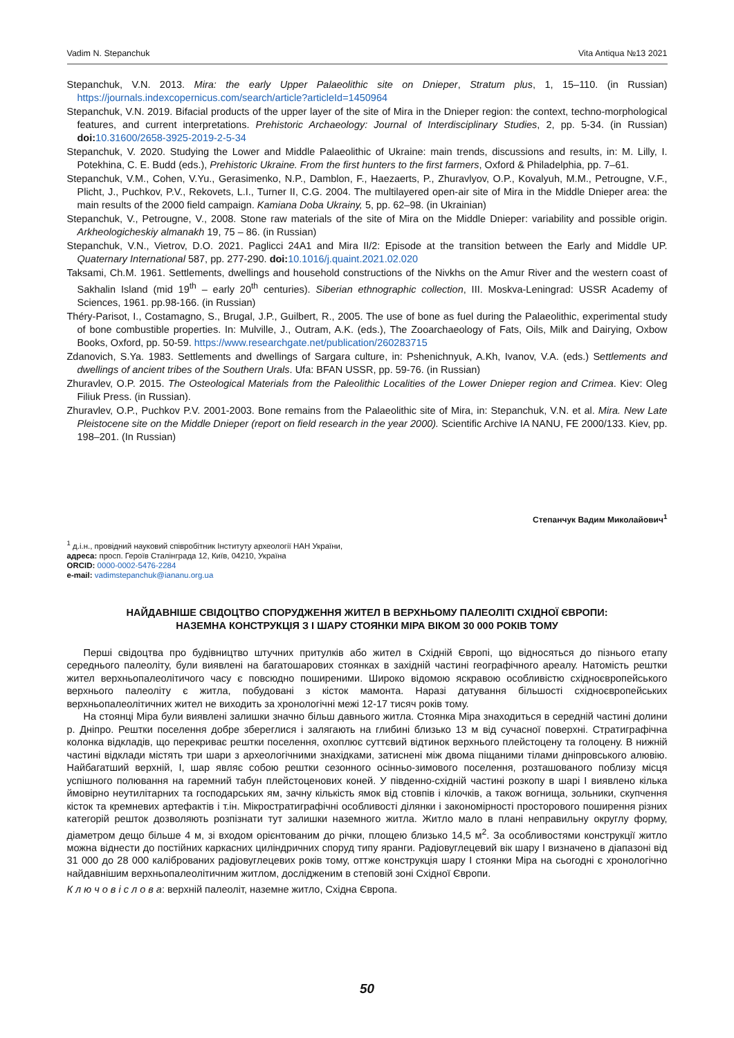Vadim N. Stepanchuk Vita Antiqua №13 2021
Stepanchuk, V.N. 2013. Mira: the early Upper Palaeolithic site on Dnieper, Stratum plus, 1, 15–110. (in Russian) https://journals.indexcopernicus.com/search/article?articleId=1450964
Stepanchuk, V.N. 2019. Bifacial products of the upper layer of the site of Mira in the Dnieper region: the context, techno-morphological features, and current interpretations. Prehistoric Archaeology: Journal of Interdisciplinary Studies, 2, pp. 5-34. (in Russian) doi: 10.31600/2658-3925-2019-2-5-34
Stepanchuk, V. 2020. Studying the Lower and Middle Palaeolithic of Ukraine: main trends, discussions and results, in: M. Lilly, I. Potekhina, C. E. Budd (eds.), Prehistoric Ukraine. From the first hunters to the first farmers, Oxford & Philadelphia, pp. 7–61.
Stepanchuk, V.M., Cohen, V.Yu., Gerasimenko, N.P., Damblon, F., Haezaerts, P., Zhuravlyov, O.P., Kovalyuh, M.M., Petrougne, V.F., Plicht, J., Puchkov, P.V., Rekovets, L.I., Turner II, C.G. 2004. The multilayered open-air site of Mira in the Middle Dnieper area: the main results of the 2000 field campaign. Kamiana Doba Ukrainy, 5, pp. 62–98. (in Ukrainian)
Stepanchuk, V., Petrougne, V., 2008. Stone raw materials of the site of Mira on the Middle Dnieper: variability and possible origin. Arkheologicheskiy almanakh 19, 75 – 86. (in Russian)
Stepanchuk, V.N., Vietrov, D.O. 2021. Paglicci 24A1 and Mira II/2: Episode at the transition between the Early and Middle UP. Quaternary International 587, pp. 277-290. doi: 10.1016/j.quaint.2021.02.020
Taksami, Ch.M. 1961. Settlements, dwellings and household constructions of the Nivkhs on the Amur River and the western coast of Sakhalin Island (mid 19<sup>th</sup> – early 20<sup>th</sup> centuries). Siberian ethnographic collection, III. Moskva-Leningrad: USSR Academy of Sciences, 1961. pp.98-166. (in Russian)
Théry-Parisot, I., Costamagno, S., Brugal, J.P., Guilbert, R., 2005. The use of bone as fuel during the Palaeolithic, experimental study of bone combustible properties. In: Mulville, J., Outram, A.K. (eds.), The Zooarchaeology of Fats, Oils, Milk and Dairying, Oxbow Books, Oxford, pp. 50-59. https://www.researchgate.net/publication/260283715
Zdanovich, S.Ya. 1983. Settlements and dwellings of Sargara culture, in: Pshenichnyuk, A.Kh, Ivanov, V.A. (eds.) Settlements and dwellings of ancient tribes of the Southern Urals. Ufa: BFAN USSR, pp. 59-76. (in Russian)
Zhuravlev, O.P. 2015. The Osteological Materials from the Paleolithic Localities of the Lower Dnieper region and Crimea. Kiev: Oleg Filiuk Press. (in Russian).
Zhuravlev, O.P., Puchkov P.V. 2001-2003. Bone remains from the Palaeolithic site of Mira, in: Stepanchuk, V.N. et al. Mira. New Late Pleistocene site on the Middle Dnieper (report on field research in the year 2000). Scientific Archive IA NANU, FE 2000/133. Kiev, pp. 198–201. (In Russian)
Степанчук Вадим Миколайович<sup>1</sup>
<sup>1</sup> д.і.н., провідний науковий співробітник Інституту археології НАН України,
адреса: просп. Героїв Сталінграда 12, Київ, 04210, Україна
ORCID: 0000-0002-5476-2284
e-mail: vadimstepanchuk@iananu.org.ua
НАЙДАВНІШЕ СВІДОЦТВО СПОРУДЖЕННЯ ЖИТЕЛ В ВЕРХНЬОМУ ПАЛЕОЛІТІ СХІДНОЇ ЄВРОПИ:
НАЗЕМНА КОНСТРУКЦІЯ З І ШАРУ СТОЯНКИ МІРА ВІКОМ 30 000 РОКІВ ТОМУ
Перші свідоцтва про будівництво штучних притулків або жител в Східній Європі, що відносяться до пізнього етапу середнього палеоліту, були виявлені на багатошарових стоянках в західній частині географічного ареалу. Натомість рештки жител верхньопалеолітичого часу є повсюдно поширеними. Широко відомою яскравою особливістю східноєвропейського верхнього палеоліту є житла, побудовані з кісток мамонта. Наразі датування більшості східноєвропейських верхньопалеолітичних жител не виходить за хронологічні межі 12-17 тисяч років тому.
На стоянці Міра були виявлені залишки значно більш давнього житла. Стоянка Міра знаходиться в середній частині долини р. Дніпро. Рештки поселення добре збереглися і залягають на глибині близько 13 м від сучасної поверхні. Стратиграфічна колонка відкладів, що перекриває рештки поселення, охоплює суттєвий відтинок верхнього плейстоцену та голоцену. В нижній частині відклади містять три шари з археологічними знахідками, затиснені між двома піщаними тілами дніпровського алювію. Найбагатший верхній, І, шар являє собою рештки сезонного осінньо-зимового поселення, розташованого поблизу місця успішного полювання на гаремний табун плейстоценових коней. У південно-східній частині розкопу в шарі І виявлено кілька ймовірно неутилітарних та господарських ям, зачну кількість ямок від стовпів і кілочків, а також вогнища, зольники, скупчення кісток та кремневих артефактів і т.ін. Мікростратиграфічні особливості ділянки і закономірності просторового поширення різних категорій решток дозволяють розпізнати тут залишки наземного житла. Житло мало в плані неправильну округлу форму, діаметром дещо більше 4 м, зі входом орієнтованим до річки, площею близько 14,5 м<sup>2</sup>. За особливостями конструкції житло можна віднести до постійних каркасних циліндричних споруд типу яранги. Радіовуглецевий вік шару І визначено в діапазоні від 31 000 до 28 000 каліброваних радіовуглецевих років тому, оттже конструкція шару І стоянки Міра на сьогодні є хронологічно найдавнішим верхньопалеолітичним житлом, дослідженим в степовій зоні Східної Європи.
К л ю ч о в і с л о в а: верхній палеоліт, наземне житло, Східна Європа.
50